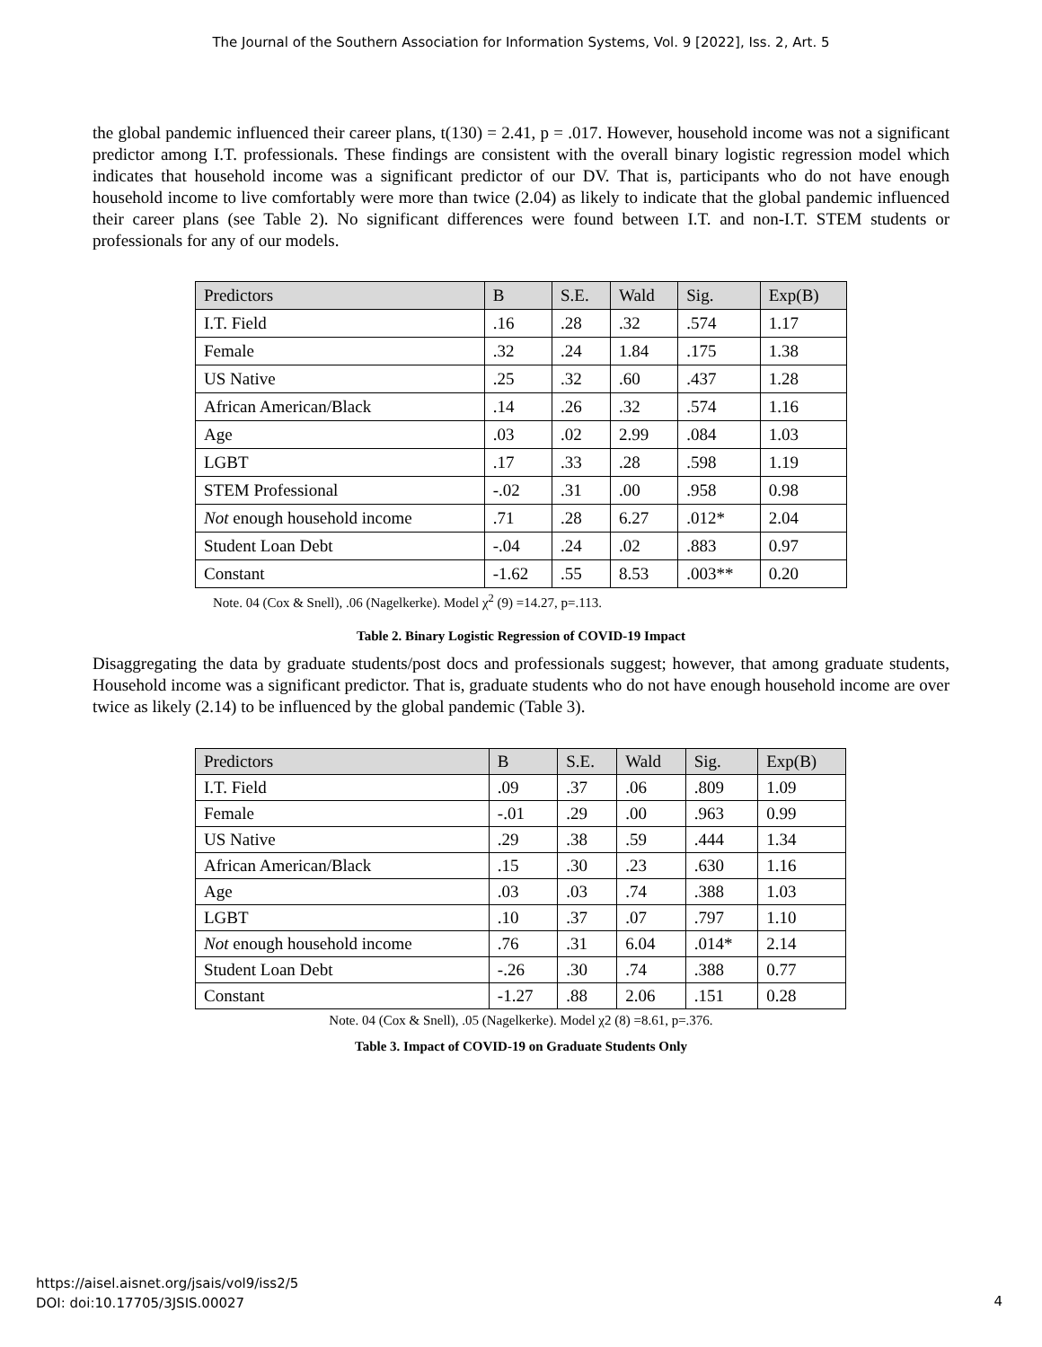The Journal of the Southern Association for Information Systems, Vol. 9 [2022], Iss. 2, Art. 5
the global pandemic influenced their career plans, t(130) = 2.41, p = .017. However, household income was not a significant predictor among I.T. professionals. These findings are consistent with the overall binary logistic regression model which indicates that household income was a significant predictor of our DV. That is, participants who do not have enough household income to live comfortably were more than twice (2.04) as likely to indicate that the global pandemic influenced their career plans (see Table 2). No significant differences were found between I.T. and non-I.T. STEM students or professionals for any of our models.
| Predictors | B | S.E. | Wald | Sig. | Exp(B) |
| --- | --- | --- | --- | --- | --- |
| I.T. Field | .16 | .28 | .32 | .574 | 1.17 |
| Female | .32 | .24 | 1.84 | .175 | 1.38 |
| US Native | .25 | .32 | .60 | .437 | 1.28 |
| African American/Black | .14 | .26 | .32 | .574 | 1.16 |
| Age | .03 | .02 | 2.99 | .084 | 1.03 |
| LGBT | .17 | .33 | .28 | .598 | 1.19 |
| STEM Professional | -.02 | .31 | .00 | .958 | 0.98 |
| Not enough household income | .71 | .28 | 6.27 | .012* | 2.04 |
| Student Loan Debt | -.04 | .24 | .02 | .883 | 0.97 |
| Constant | -1.62 | .55 | 8.53 | .003** | 0.20 |
Note. 04 (Cox & Snell), .06 (Nagelkerke). Model χ<sup>2</sup> (9) =14.27, p=.113.
Table 2. Binary Logistic Regression of COVID-19 Impact
Disaggregating the data by graduate students/post docs and professionals suggest; however, that among graduate students, Household income was a significant predictor. That is, graduate students who do not have enough household income are over twice as likely (2.14) to be influenced by the global pandemic (Table 3).
| Predictors | B | S.E. | Wald | Sig. | Exp(B) |
| --- | --- | --- | --- | --- | --- |
| I.T. Field | .09 | .37 | .06 | .809 | 1.09 |
| Female | -.01 | .29 | .00 | .963 | 0.99 |
| US Native | .29 | .38 | .59 | .444 | 1.34 |
| African American/Black | .15 | .30 | .23 | .630 | 1.16 |
| Age | .03 | .03 | .74 | .388 | 1.03 |
| LGBT | .10 | .37 | .07 | .797 | 1.10 |
| Not enough household income | .76 | .31 | 6.04 | .014* | 2.14 |
| Student Loan Debt | -.26 | .30 | .74 | .388 | 0.77 |
| Constant | -1.27 | .88 | 2.06 | .151 | 0.28 |
Note. 04 (Cox & Snell), .05 (Nagelkerke). Model χ2 (8) =8.61, p=.376.
Table 3. Impact of COVID-19 on Graduate Students Only
https://aisel.aisnet.org/jsais/vol9/iss2/5
DOI: doi:10.17705/3JSIS.00027
4